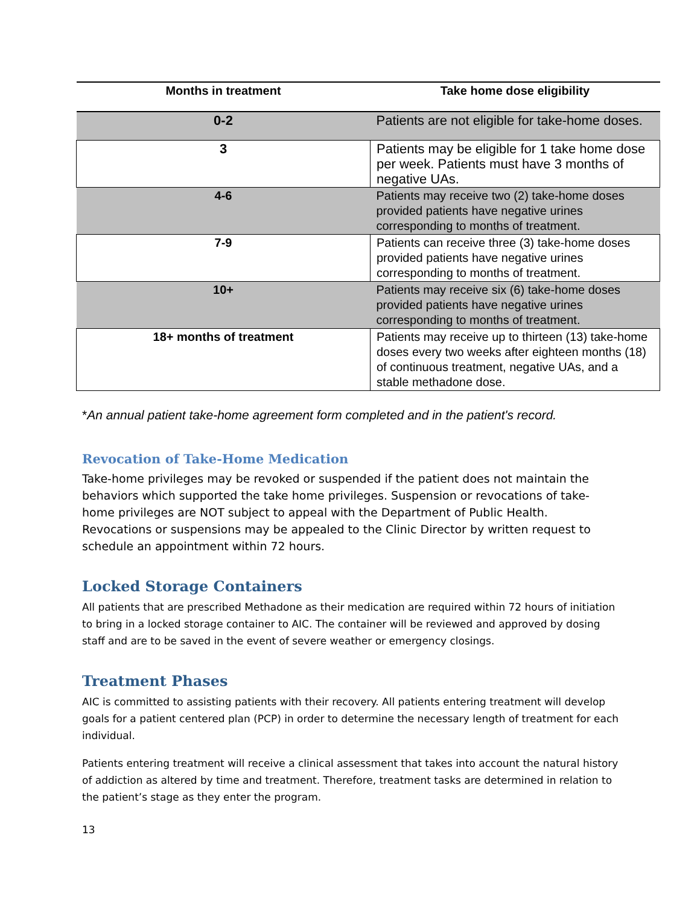| Months in treatment | Take home dose eligibility |
| --- | --- |
| 0-2 | Patients are not eligible for take-home doses. |
| 3 | Patients may be eligible for 1 take home dose per week. Patients must have 3 months of negative UAs. |
| 4-6 | Patients may receive two (2) take-home doses provided patients have negative urines corresponding to months of treatment. |
| 7-9 | Patients can receive three (3) take-home doses provided patients have negative urines corresponding to months of treatment. |
| 10+ | Patients may receive six (6) take-home doses provided patients have negative urines corresponding to months of treatment. |
| 18+ months of treatment | Patients may receive up to thirteen (13) take-home doses every two weeks after eighteen months (18) of continuous treatment, negative UAs, and a stable methadone dose. |
*An annual patient take-home agreement form completed and in the patient's record.
Revocation of Take-Home Medication
Take-home privileges may be revoked or suspended if the patient does not maintain the behaviors which supported the take home privileges. Suspension or revocations of take-home privileges are NOT subject to appeal with the Department of Public Health. Revocations or suspensions may be appealed to the Clinic Director by written request to schedule an appointment within 72 hours.
Locked Storage Containers
All patients that are prescribed Methadone as their medication are required within 72 hours of initiation to bring in a locked storage container to AIC. The container will be reviewed and approved by dosing staff and are to be saved in the event of severe weather or emergency closings.
Treatment Phases
AIC is committed to assisting patients with their recovery. All patients entering treatment will develop goals for a patient centered plan (PCP) in order to determine the necessary length of treatment for each individual.
Patients entering treatment will receive a clinical assessment that takes into account the natural history of addiction as altered by time and treatment. Therefore, treatment tasks are determined in relation to the patient’s stage as they enter the program.
13